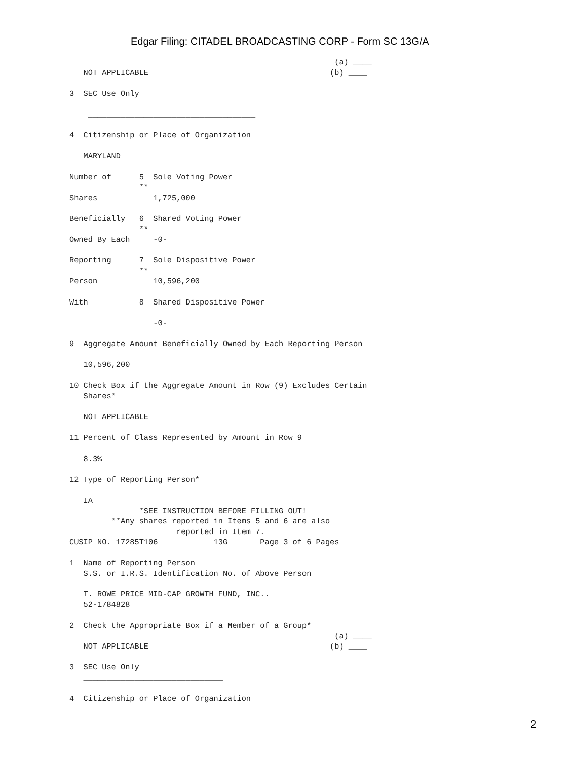Edgar Filing: CITADEL BROADCASTING CORP - Form SC 13G/A
                                                         (a) ____
   NOT APPLICABLE                                       (b) ____

3  SEC Use Only

    ____________________________________

4  Citizenship or Place of Organization

   MARYLAND

Number of      5  Sole Voting Power
               **
Shares            1,725,000

Beneficially   6  Shared Voting Power
               **
Owned By Each     -0-

Reporting      7  Sole Dispositive Power
               **
Person            10,596,200

With           8  Shared Dispositive Power

                  -0-

9  Aggregate Amount Beneficially Owned by Each Reporting Person

   10,596,200

10 Check Box if the Aggregate Amount in Row (9) Excludes Certain
   Shares*

   NOT APPLICABLE

11 Percent of Class Represented by Amount in Row 9

   8.3%

12 Type of Reporting Person*

   IA
               *SEE INSTRUCTION BEFORE FILLING OUT!
         **Any shares reported in Items 5 and 6 are also
                       reported in Item 7.
CUSIP NO. 17285T106            13G       Page 3 of 6 Pages

1  Name of Reporting Person
   S.S. or I.R.S. Identification No. of Above Person

   T. ROWE PRICE MID-CAP GROWTH FUND, INC..
   52-1784828

2  Check the Appropriate Box if a Member of a Group*
                                                         (a) ____
   NOT APPLICABLE                                       (b) ____

3  SEC Use Only
   ______________________________

4  Citizenship or Place of Organization
2